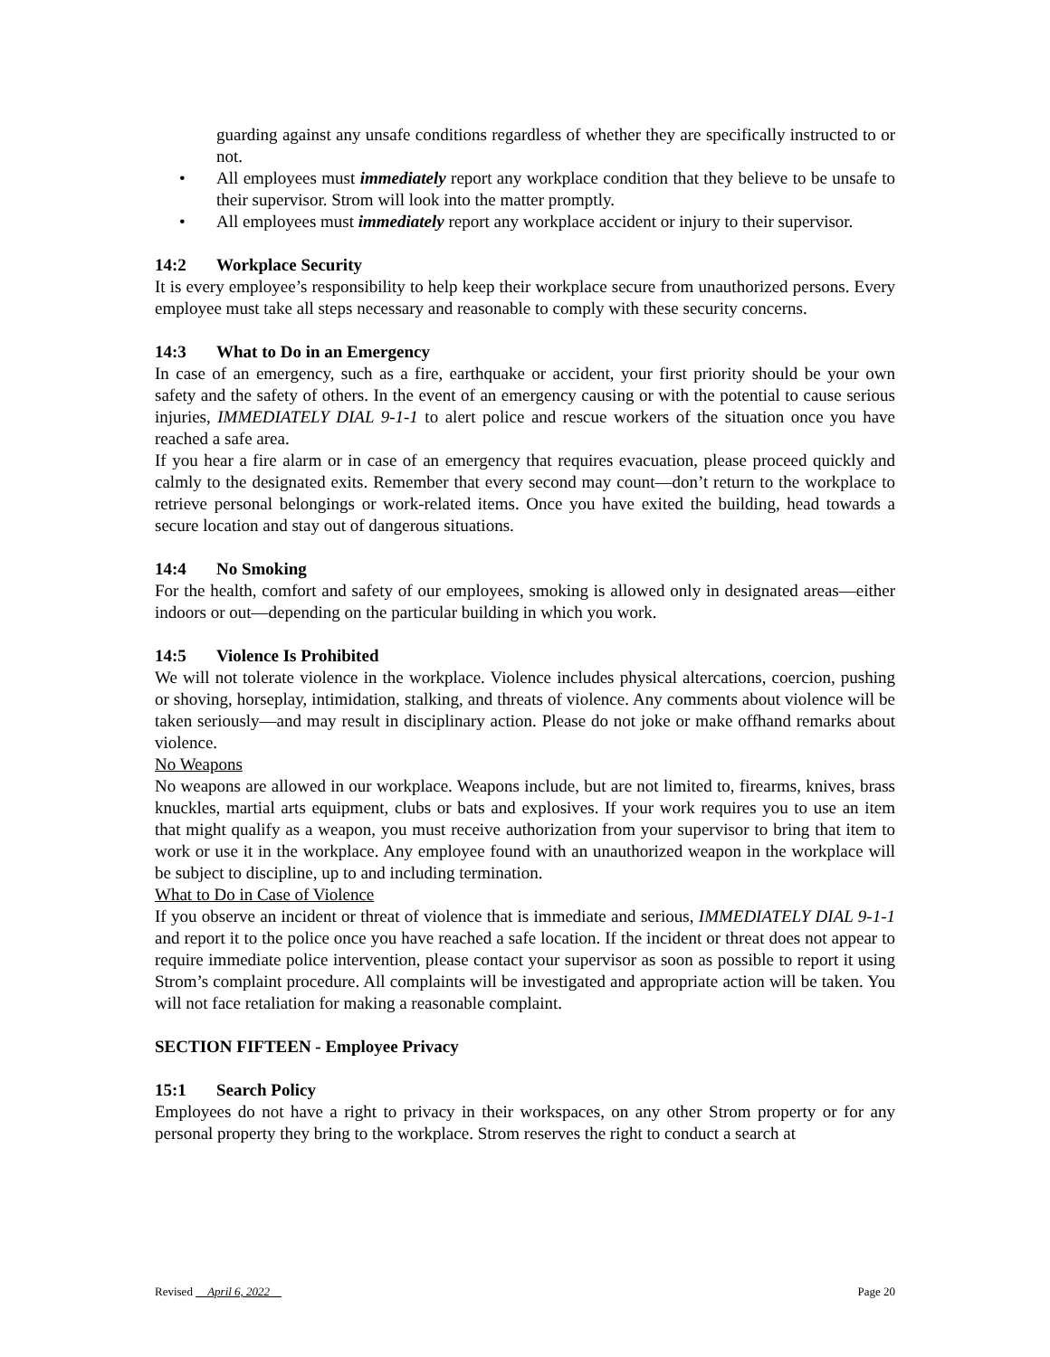guarding against any unsafe conditions regardless of whether they are specifically instructed to or not.
• All employees must immediately report any workplace condition that they believe to be unsafe to their supervisor. Strom will look into the matter promptly.
• All employees must immediately report any workplace accident or injury to their supervisor.
14:2 Workplace Security
It is every employee’s responsibility to help keep their workplace secure from unauthorized persons. Every employee must take all steps necessary and reasonable to comply with these security concerns.
14:3 What to Do in an Emergency
In case of an emergency, such as a fire, earthquake or accident, your first priority should be your own safety and the safety of others. In the event of an emergency causing or with the potential to cause serious injuries, IMMEDIATELY DIAL 9-1-1 to alert police and rescue workers of the situation once you have reached a safe area.
If you hear a fire alarm or in case of an emergency that requires evacuation, please proceed quickly and calmly to the designated exits. Remember that every second may count—don’t return to the workplace to retrieve personal belongings or work-related items. Once you have exited the building, head towards a secure location and stay out of dangerous situations.
14:4 No Smoking
For the health, comfort and safety of our employees, smoking is allowed only in designated areas—either indoors or out—depending on the particular building in which you work.
14:5 Violence Is Prohibited
We will not tolerate violence in the workplace. Violence includes physical altercations, coercion, pushing or shoving, horseplay, intimidation, stalking, and threats of violence. Any comments about violence will be taken seriously—and may result in disciplinary action. Please do not joke or make offhand remarks about violence.
No Weapons
No weapons are allowed in our workplace. Weapons include, but are not limited to, firearms, knives, brass knuckles, martial arts equipment, clubs or bats and explosives. If your work requires you to use an item that might qualify as a weapon, you must receive authorization from your supervisor to bring that item to work or use it in the workplace. Any employee found with an unauthorized weapon in the workplace will be subject to discipline, up to and including termination.
What to Do in Case of Violence
If you observe an incident or threat of violence that is immediate and serious, IMMEDIATELY DIAL 9-1-1 and report it to the police once you have reached a safe location. If the incident or threat does not appear to require immediate police intervention, please contact your supervisor as soon as possible to report it using Strom’s complaint procedure. All complaints will be investigated and appropriate action will be taken. You will not face retaliation for making a reasonable complaint.
SECTION FIFTEEN - Employee Privacy
15:1 Search Policy
Employees do not have a right to privacy in their workspaces, on any other Strom property or for any personal property they bring to the workplace. Strom reserves the right to conduct a search at
Revised April 6, 2022 Page 20